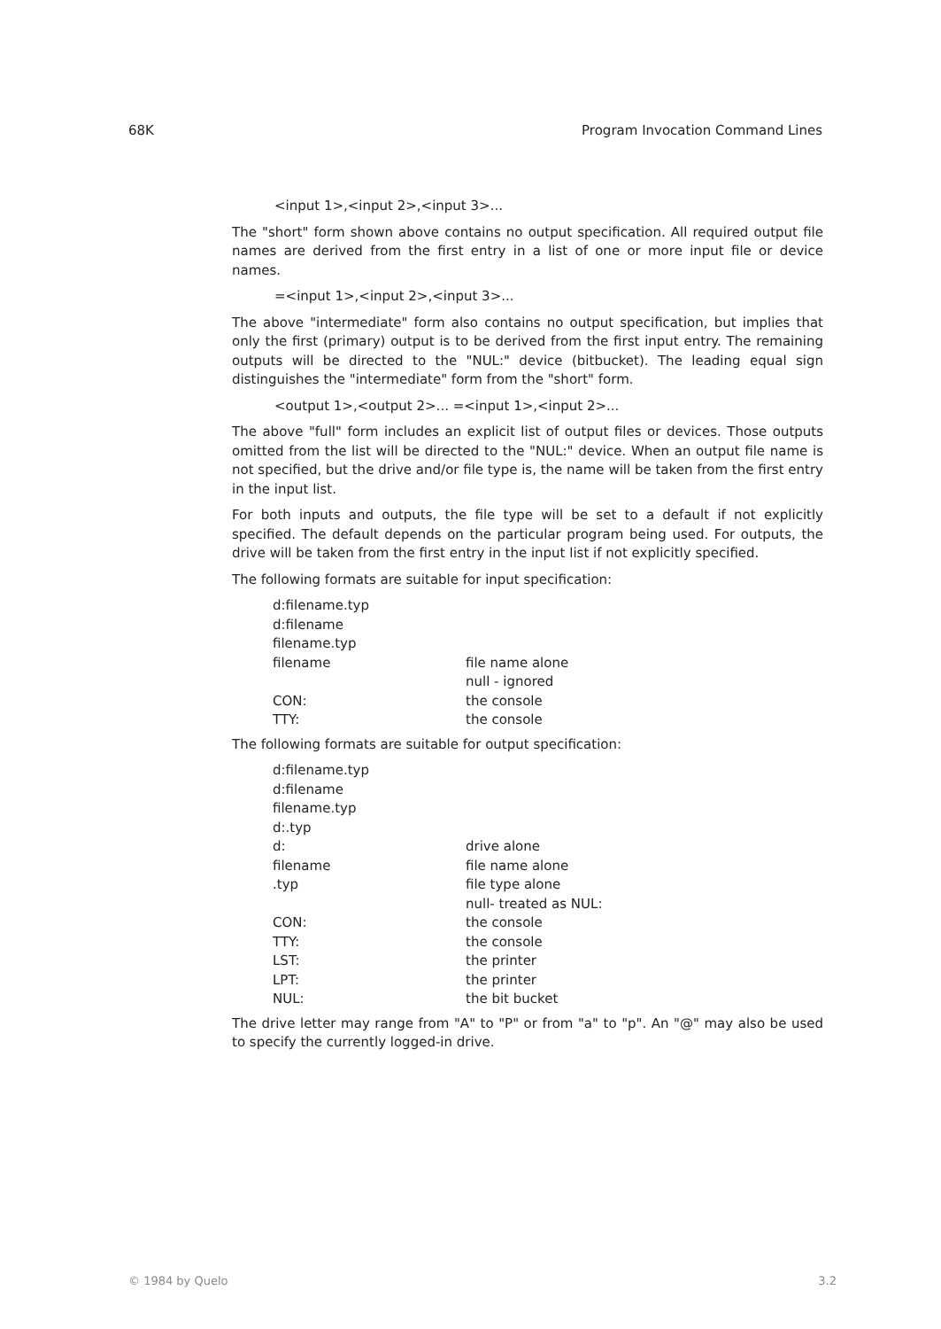68K Program Invocation Command Lines
<input 1>,<input 2>,<input 3>...
The "short" form shown above contains no output specification. All required output file names are derived from the first entry in a list of one or more input file or device names.
=<input 1>,<input 2>,<input 3>...
The above "intermediate" form also contains no output specification, but implies that only the first (primary) output is to be derived from the first input entry. The remaining outputs will be directed to the "NUL:" device (bitbucket). The leading equal sign distinguishes the "intermediate" form from the "short" form.
<output 1>,<output 2>... =<input 1>,<input 2>...
The above "full" form includes an explicit list of output files or devices. Those outputs omitted from the list will be directed to the "NUL:" device. When an output file name is not specified, but the drive and/or file type is, the name will be taken from the first entry in the input list.
For both inputs and outputs, the file type will be set to a default if not explicitly specified. The default depends on the particular program being used. For outputs, the drive will be taken from the first entry in the input list if not explicitly specified.
The following formats are suitable for input specification:
| d:filename.typ | |
| d:filename | |
| filename.typ | |
| filename | file name alone |
| | null - ignored |
| CON: | the console |
| TTY: | the console |
The following formats are suitable for output specification:
| d:filename.typ | |
| d:filename | |
| filename.typ | |
| d:.typ | |
| d: | drive alone |
| filename | file name alone |
| .typ | file type alone |
| | null- treated as NUL: |
| CON: | the console |
| TTY: | the console |
| LST: | the printer |
| LPT: | the printer |
| NUL: | the bit bucket |
The drive letter may range from "A" to "P" or from "a" to "p". An "@" may also be used to specify the currently logged-in drive.
© 1984 by Quelo 3.2